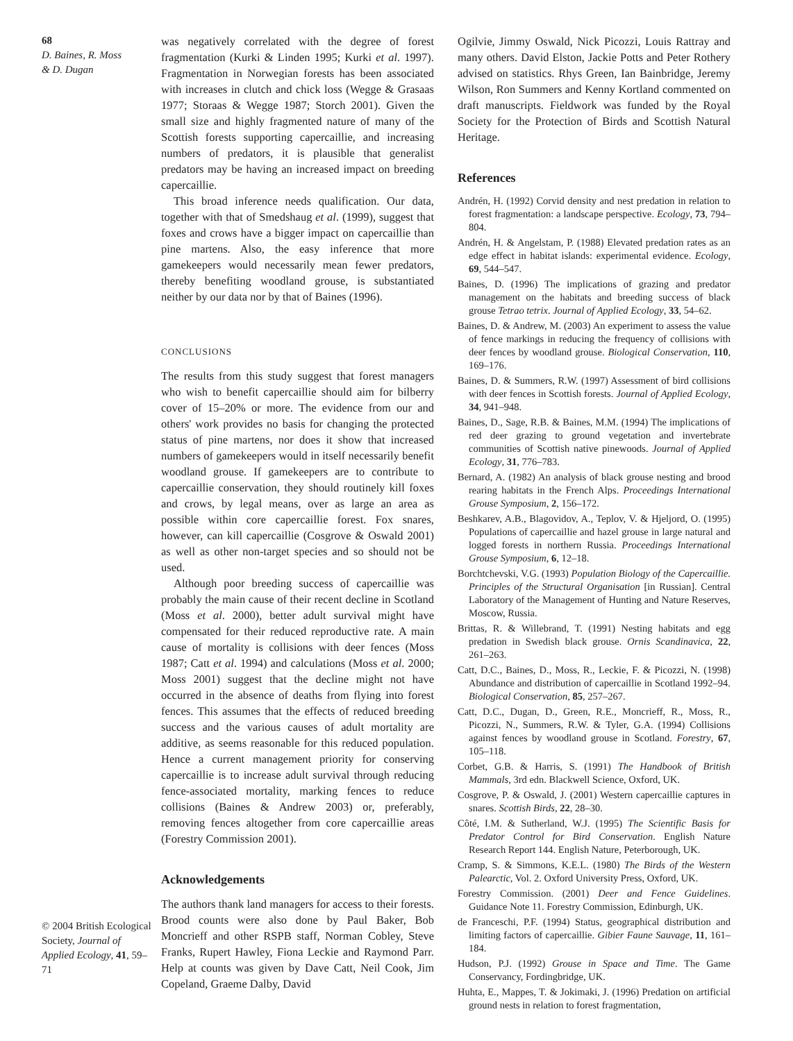68
D. Baines, R. Moss
& D. Dugan
© 2004 British Ecological Society, Journal of Applied Ecology, 41, 59–71
was negatively correlated with the degree of forest fragmentation (Kurki & Linden 1995; Kurki et al. 1997). Fragmentation in Norwegian forests has been associated with increases in clutch and chick loss (Wegge & Grasaas 1977; Storaas & Wegge 1987; Storch 2001). Given the small size and highly fragmented nature of many of the Scottish forests supporting capercaillie, and increasing numbers of predators, it is plausible that generalist predators may be having an increased impact on breeding capercaillie.
This broad inference needs qualification. Our data, together with that of Smedshaug et al. (1999), suggest that foxes and crows have a bigger impact on capercaillie than pine martens. Also, the easy inference that more gamekeepers would necessarily mean fewer predators, thereby benefiting woodland grouse, is substantiated neither by our data nor by that of Baines (1996).
CONCLUSIONS
The results from this study suggest that forest managers who wish to benefit capercaillie should aim for bilberry cover of 15–20% or more. The evidence from our and others' work provides no basis for changing the protected status of pine martens, nor does it show that increased numbers of gamekeepers would in itself necessarily benefit woodland grouse. If gamekeepers are to contribute to capercaillie conservation, they should routinely kill foxes and crows, by legal means, over as large an area as possible within core capercaillie forest. Fox snares, however, can kill capercaillie (Cosgrove & Oswald 2001) as well as other non-target species and so should not be used.
Although poor breeding success of capercaillie was probably the main cause of their recent decline in Scotland (Moss et al. 2000), better adult survival might have compensated for their reduced reproductive rate. A main cause of mortality is collisions with deer fences (Moss 1987; Catt et al. 1994) and calculations (Moss et al. 2000; Moss 2001) suggest that the decline might not have occurred in the absence of deaths from flying into forest fences. This assumes that the effects of reduced breeding success and the various causes of adult mortality are additive, as seems reasonable for this reduced population. Hence a current management priority for conserving capercaillie is to increase adult survival through reducing fence-associated mortality, marking fences to reduce collisions (Baines & Andrew 2003) or, preferably, removing fences altogether from core capercaillie areas (Forestry Commission 2001).
Acknowledgements
The authors thank land managers for access to their forests. Brood counts were also done by Paul Baker, Bob Moncrieff and other RSPB staff, Norman Cobley, Steve Franks, Rupert Hawley, Fiona Leckie and Raymond Parr. Help at counts was given by Dave Catt, Neil Cook, Jim Copeland, Graeme Dalby, David
Ogilvie, Jimmy Oswald, Nick Picozzi, Louis Rattray and many others. David Elston, Jackie Potts and Peter Rothery advised on statistics. Rhys Green, Ian Bainbridge, Jeremy Wilson, Ron Summers and Kenny Kortland commented on draft manuscripts. Fieldwork was funded by the Royal Society for the Protection of Birds and Scottish Natural Heritage.
References
Andrén, H. (1992) Corvid density and nest predation in relation to forest fragmentation: a landscape perspective. Ecology, 73, 794–804.
Andrén, H. & Angelstam, P. (1988) Elevated predation rates as an edge effect in habitat islands: experimental evidence. Ecology, 69, 544–547.
Baines, D. (1996) The implications of grazing and predator management on the habitats and breeding success of black grouse Tetrao tetrix. Journal of Applied Ecology, 33, 54–62.
Baines, D. & Andrew, M. (2003) An experiment to assess the value of fence markings in reducing the frequency of collisions with deer fences by woodland grouse. Biological Conservation, 110, 169–176.
Baines, D. & Summers, R.W. (1997) Assessment of bird collisions with deer fences in Scottish forests. Journal of Applied Ecology, 34, 941–948.
Baines, D., Sage, R.B. & Baines, M.M. (1994) The implications of red deer grazing to ground vegetation and invertebrate communities of Scottish native pinewoods. Journal of Applied Ecology, 31, 776–783.
Bernard, A. (1982) An analysis of black grouse nesting and brood rearing habitats in the French Alps. Proceedings International Grouse Symposium, 2, 156–172.
Beshkarev, A.B., Blagovidov, A., Teplov, V. & Hjeljord, O. (1995) Populations of capercaillie and hazel grouse in large natural and logged forests in northern Russia. Proceedings International Grouse Symposium, 6, 12–18.
Borchtchevski, V.G. (1993) Population Biology of the Capercaillie. Principles of the Structural Organisation [in Russian]. Central Laboratory of the Management of Hunting and Nature Reserves, Moscow, Russia.
Brittas, R. & Willebrand, T. (1991) Nesting habitats and egg predation in Swedish black grouse. Ornis Scandinavica, 22, 261–263.
Catt, D.C., Baines, D., Moss, R., Leckie, F. & Picozzi, N. (1998) Abundance and distribution of capercaillie in Scotland 1992–94. Biological Conservation, 85, 257–267.
Catt, D.C., Dugan, D., Green, R.E., Moncrieff, R., Moss, R., Picozzi, N., Summers, R.W. & Tyler, G.A. (1994) Collisions against fences by woodland grouse in Scotland. Forestry, 67, 105–118.
Corbet, G.B. & Harris, S. (1991) The Handbook of British Mammals, 3rd edn. Blackwell Science, Oxford, UK.
Cosgrove, P. & Oswald, J. (2001) Western capercaillie captures in snares. Scottish Birds, 22, 28–30.
Côté, I.M. & Sutherland, W.J. (1995) The Scientific Basis for Predator Control for Bird Conservation. English Nature Research Report 144. English Nature, Peterborough, UK.
Cramp, S. & Simmons, K.E.L. (1980) The Birds of the Western Palearctic, Vol. 2. Oxford University Press, Oxford, UK.
Forestry Commission. (2001) Deer and Fence Guidelines. Guidance Note 11. Forestry Commission, Edinburgh, UK.
de Franceschi, P.F. (1994) Status, geographical distribution and limiting factors of capercaillie. Gibier Faune Sauvage, 11, 161–184.
Hudson, P.J. (1992) Grouse in Space and Time. The Game Conservancy, Fordingbridge, UK.
Huhta, E., Mappes, T. & Jokimaki, J. (1996) Predation on artificial ground nests in relation to forest fragmentation,